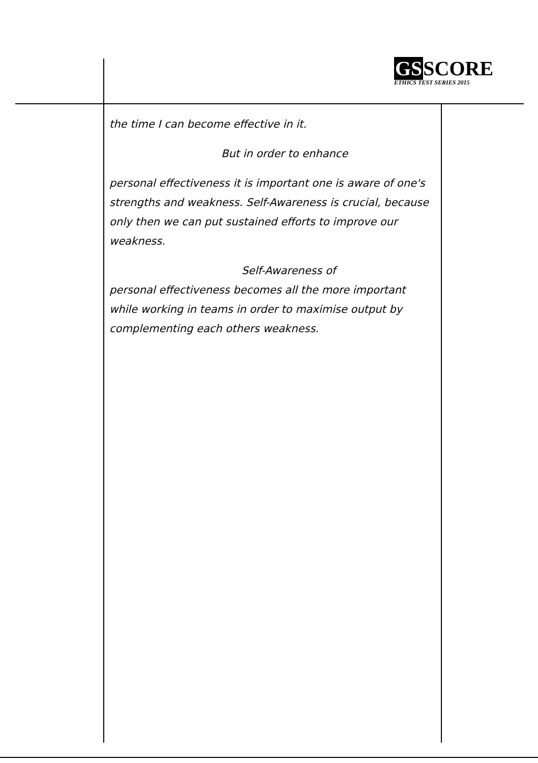GSSCORE
ETHICS TEST SERIES 2015
the time I can become effective in it.
But in order to enhance
personal effectiveness it is important one is aware of one's strengths and weakness. Self-Awareness is crucial, because only then we can put sustained efforts to improve our weakness.
Self-Awareness of
personal effectiveness becomes all the more important while working in teams in order to maximise output by complementing each others weakness.